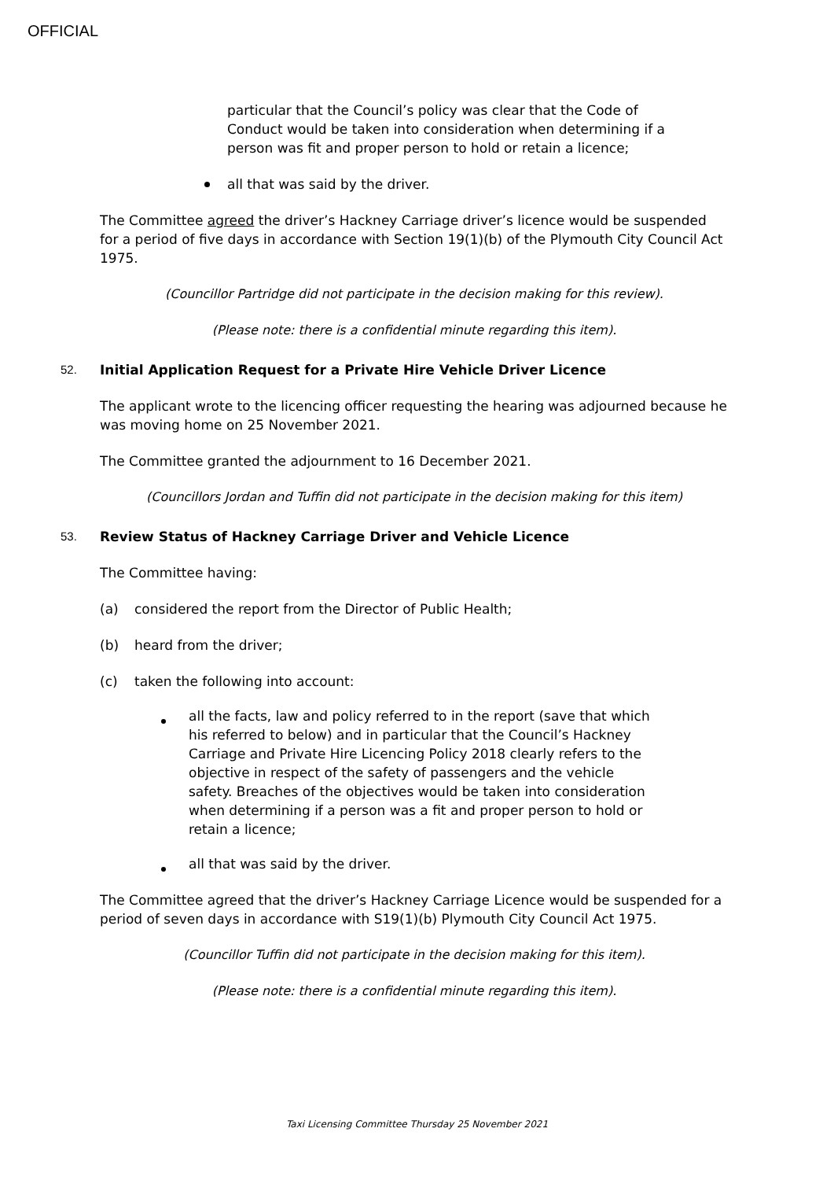OFFICIAL
particular that the Council’s policy was clear that the Code of Conduct would be taken into consideration when determining if a person was fit and proper person to hold or retain a licence;
all that was said by the driver.
The Committee agreed the driver’s Hackney Carriage driver’s licence would be suspended for a period of five days in accordance with Section 19(1)(b) of the Plymouth City Council Act 1975.
(Councillor Partridge did not participate in the decision making for this review).
(Please note: there is a confidential minute regarding this item).
52. Initial Application Request for a Private Hire Vehicle Driver Licence
The applicant wrote to the licencing officer requesting the hearing was adjourned because he was moving home on 25 November 2021.
The Committee granted the adjournment to 16 December 2021.
(Councillors Jordan and Tuffin did not participate in the decision making for this item)
53. Review Status of Hackney Carriage Driver and Vehicle Licence
The Committee having:
(a) considered the report from the Director of Public Health;
(b) heard from the driver;
(c) taken the following into account:
all the facts, law and policy referred to in the report (save that which his referred to below) and in particular that the Council’s Hackney Carriage and Private Hire Licencing Policy 2018 clearly refers to the objective in respect of the safety of passengers and the vehicle safety. Breaches of the objectives would be taken into consideration when determining if a person was a fit and proper person to hold or retain a licence;
all that was said by the driver.
The Committee agreed that the driver’s Hackney Carriage Licence would be suspended for a period of seven days in accordance with S19(1)(b) Plymouth City Council Act 1975.
(Councillor Tuffin did not participate in the decision making for this item).
(Please note: there is a confidential minute regarding this item).
Taxi Licensing Committee Thursday 25 November 2021